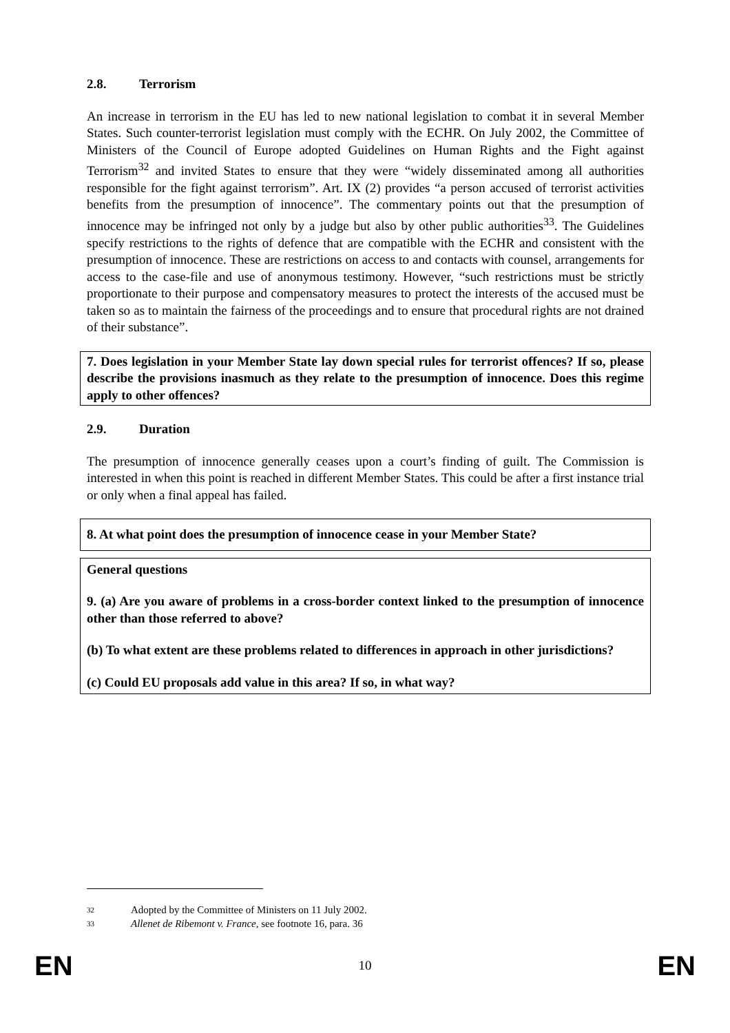2.8. Terrorism
An increase in terrorism in the EU has led to new national legislation to combat it in several Member States. Such counter-terrorist legislation must comply with the ECHR. On July 2002, the Committee of Ministers of the Council of Europe adopted Guidelines on Human Rights and the Fight against Terrorism<sup>32</sup> and invited States to ensure that they were “widely disseminated among all authorities responsible for the fight against terrorism”. Art. IX (2) provides “a person accused of terrorist activities benefits from the presumption of innocence”. The commentary points out that the presumption of innocence may be infringed not only by a judge but also by other public authorities<sup>33</sup>. The Guidelines specify restrictions to the rights of defence that are compatible with the ECHR and consistent with the presumption of innocence. These are restrictions on access to and contacts with counsel, arrangements for access to the case-file and use of anonymous testimony. However, “such restrictions must be strictly proportionate to their purpose and compensatory measures to protect the interests of the accused must be taken so as to maintain the fairness of the proceedings and to ensure that procedural rights are not drained of their substance”.
7. Does legislation in your Member State lay down special rules for terrorist offences? If so, please describe the provisions inasmuch as they relate to the presumption of innocence. Does this regime apply to other offences?
2.9. Duration
The presumption of innocence generally ceases upon a court’s finding of guilt. The Commission is interested in when this point is reached in different Member States. This could be after a first instance trial or only when a final appeal has failed.
8. At what point does the presumption of innocence cease in your Member State?
General questions
9. (a) Are you aware of problems in a cross-border context linked to the presumption of innocence other than those referred to above?
(b) To what extent are these problems related to differences in approach in other jurisdictions?
(c) Could EU proposals add value in this area? If so, in what way?
32 Adopted by the Committee of Ministers on 11 July 2002.
33 Allenet de Ribemont v. France, see footnote 16, para. 36
EN 10 EN